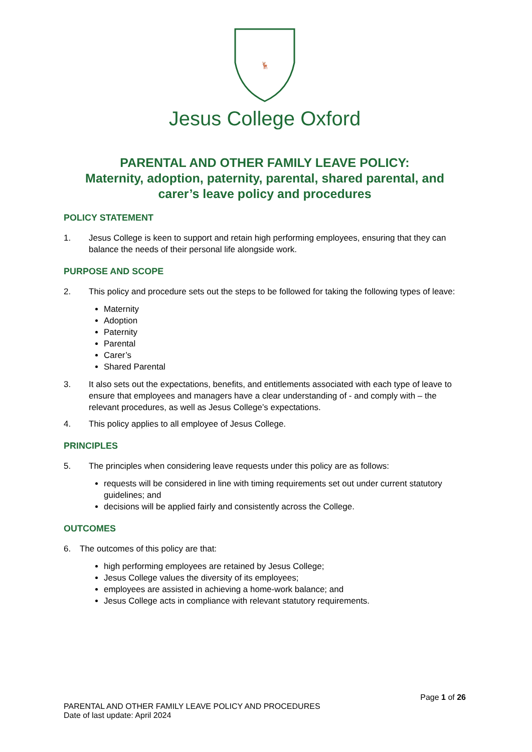🦌
Jesus College Oxford
PARENTAL AND OTHER FAMILY LEAVE POLICY:
Maternity, adoption, paternity, parental, shared parental, and carer’s leave policy and procedures
POLICY STATEMENT
1. Jesus College is keen to support and retain high performing employees, ensuring that they can balance the needs of their personal life alongside work.
PURPOSE AND SCOPE
2. This policy and procedure sets out the steps to be followed for taking the following types of leave:
Maternity
Adoption
Paternity
Parental
Carer’s
Shared Parental
3. It also sets out the expectations, benefits, and entitlements associated with each type of leave to ensure that employees and managers have a clear understanding of - and comply with – the relevant procedures, as well as Jesus College’s expectations.
4. This policy applies to all employee of Jesus College.
PRINCIPLES
5. The principles when considering leave requests under this policy are as follows:
requests will be considered in line with timing requirements set out under current statutory guidelines; and
decisions will be applied fairly and consistently across the College.
OUTCOMES
6. The outcomes of this policy are that:
high performing employees are retained by Jesus College;
Jesus College values the diversity of its employees;
employees are assisted in achieving a home-work balance; and
Jesus College acts in compliance with relevant statutory requirements.
Page 1 of 26
PARENTAL AND OTHER FAMILY LEAVE POLICY AND PROCEDURES
Date of last update: April 2024